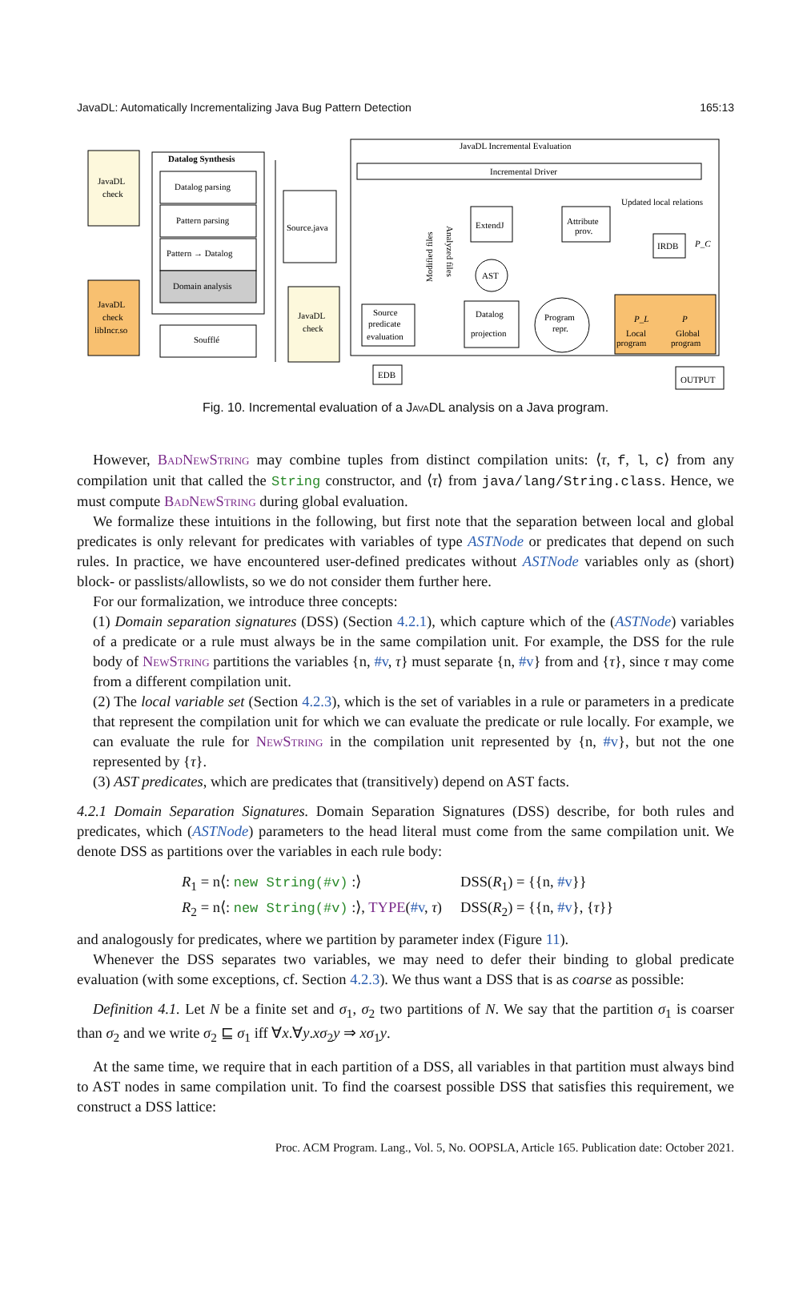JavaDL: Automatically Incrementalizing Java Bug Pattern Detection 165:13
JavaDL
check
Datalog Synthesis
Datalog parsing
Pattern parsing
Pattern → Datalog
Domain analysis
JavaDL
check
libIncr.so
Soufflé
Source.java
JavaDL
check
JavaDL Incremental Evaluation
Incremental Driver
ExtendJ
Attribute
prov.
Updated local relations
IRDB
P_C
AST
Source
predicate
evaluation
Datalog
projection
Program
repr.
Local
program
Global
program
P_L
P
EDB
OUTPUT
Modified files
Analyzed files
Fig. 10. Incremental evaluation of a Java DL analysis on a Java program.
However, BadNewString may combine tuples from distinct compilation units: ⟨τ, f, l, c⟩ from any compilation unit that called the String constructor, and ⟨τ⟩ from java/lang/String.class. Hence, we must compute BadNewString during global evaluation.
We formalize these intuitions in the following, but first note that the separation between local and global predicates is only relevant for predicates with variables of type ASTNode or predicates that depend on such rules. In practice, we have encountered user-defined predicates without ASTNode variables only as (short) block- or passlists/allowlists, so we do not consider them further here.
For our formalization, we introduce three concepts:
(1) Domain separation signatures (DSS) (Section 4.2.1), which capture which of the (ASTNode) variables of a predicate or a rule must always be in the same compilation unit. For example, the DSS for the rule body of NewString partitions the variables {n, #v, τ} must separate {n, #v} from and {τ}, since τ may come from a different compilation unit.
(2) The local variable set (Section 4.2.3), which is the set of variables in a rule or parameters in a predicate that represent the compilation unit for which we can evaluate the predicate or rule locally. For example, we can evaluate the rule for NewString in the compilation unit represented by {n, #v}, but not the one represented by {τ}.
(3) AST predicates, which are predicates that (transitively) depend on AST facts.
4.2.1 Domain Separation Signatures. Domain Separation Signatures (DSS) describe, for both rules and predicates, which (ASTNode) parameters to the head literal must come from the same compilation unit. We denote DSS as partitions over the variables in each rule body:
| R<sub>1</sub> = n⟨: new String(#v) :⟩ | DSS( R<sub>1</sub>) = {{n, #v }} |
| R<sub>2</sub> = n⟨: new String(#v) :⟩, TYPE ( #v , τ ) | DSS( R<sub>2</sub>) = {{n, #v }, { τ }} |
and analogously for predicates, where we partition by parameter index (Figure 11).
Whenever the DSS separates two variables, we may need to defer their binding to global predicate evaluation (with some exceptions, cf. Section 4.2.3). We thus want a DSS that is as coarse as possible:
Definition 4.1. Let N be a finite set and σ<sub>1</sub>, σ<sub>2</sub> two partitions of N. We say that the partition σ<sub>1</sub> is coarser than σ<sub>2</sub> and we write σ<sub>2</sub> ⊑ σ<sub>1</sub> iff ∀x.∀y.xσ<sub>2</sub>y ⇒ xσ<sub>1</sub>y.
At the same time, we require that in each partition of a DSS, all variables in that partition must always bind to AST nodes in same compilation unit. To find the coarsest possible DSS that satisfies this requirement, we construct a DSS lattice:
Proc. ACM Program. Lang., Vol. 5, No. OOPSLA, Article 165. Publication date: October 2021.